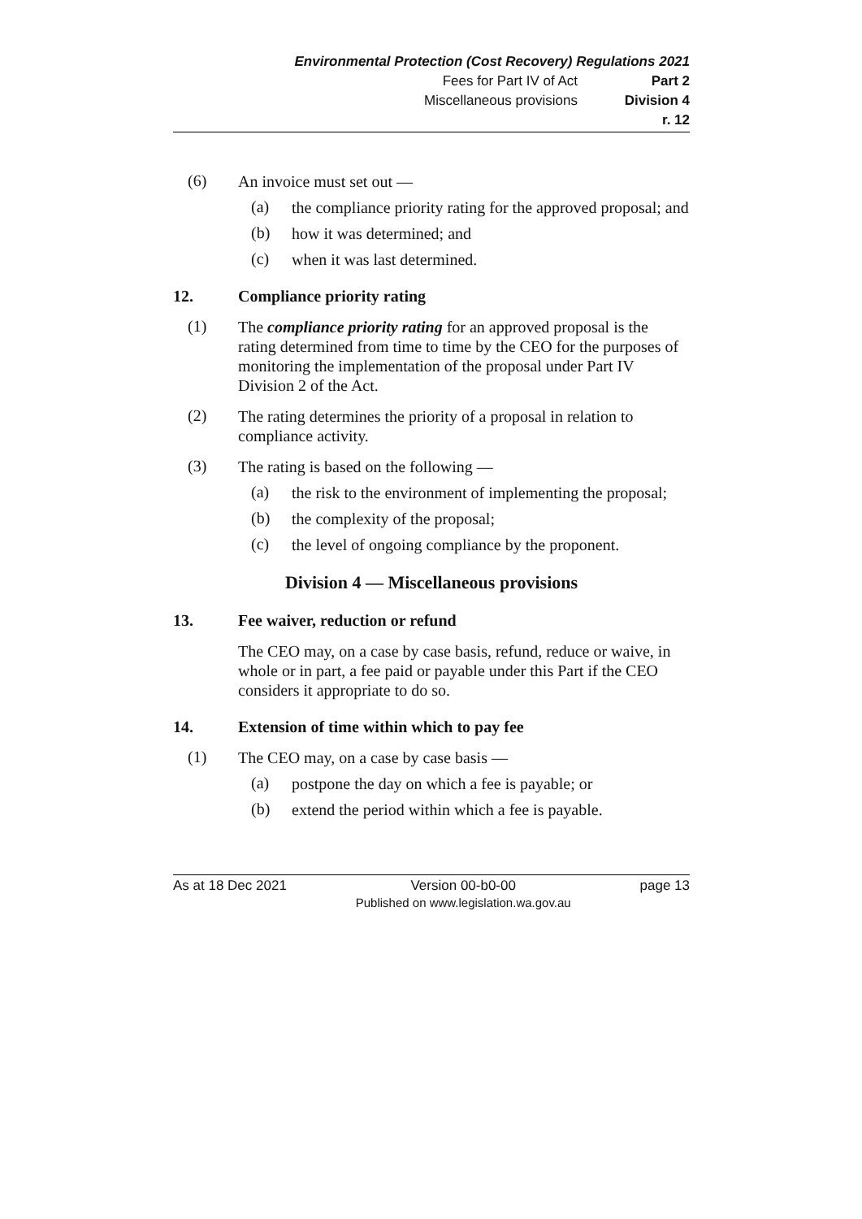Environmental Protection (Cost Recovery) Regulations 2021
Fees for Part IV of Act Part 2
Miscellaneous provisions Division 4
r. 12
(6)
An invoice must set out —
(a)
the compliance priority rating for the approved proposal; and
(b)
how it was determined; and
(c)
when it was last determined.
12. Compliance priority rating
(1)
The compliance priority rating for an approved proposal is the rating determined from time to time by the CEO for the purposes of monitoring the implementation of the proposal under Part IV Division 2 of the Act.
(2)
The rating determines the priority of a proposal in relation to compliance activity.
(3)
The rating is based on the following —
(a)
the risk to the environment of implementing the proposal;
(b)
the complexity of the proposal;
(c)
the level of ongoing compliance by the proponent.
Division 4 — Miscellaneous provisions
13. Fee waiver, reduction or refund
The CEO may, on a case by case basis, refund, reduce or waive, in whole or in part, a fee paid or payable under this Part if the CEO considers it appropriate to do so.
14. Extension of time within which to pay fee
(1)
The CEO may, on a case by case basis —
(a)
postpone the day on which a fee is payable; or
(b)
extend the period within which a fee is payable.
As at 18 Dec 2021 Version 00-b0-00
Published on www.legislation.wa.gov.au
page 13